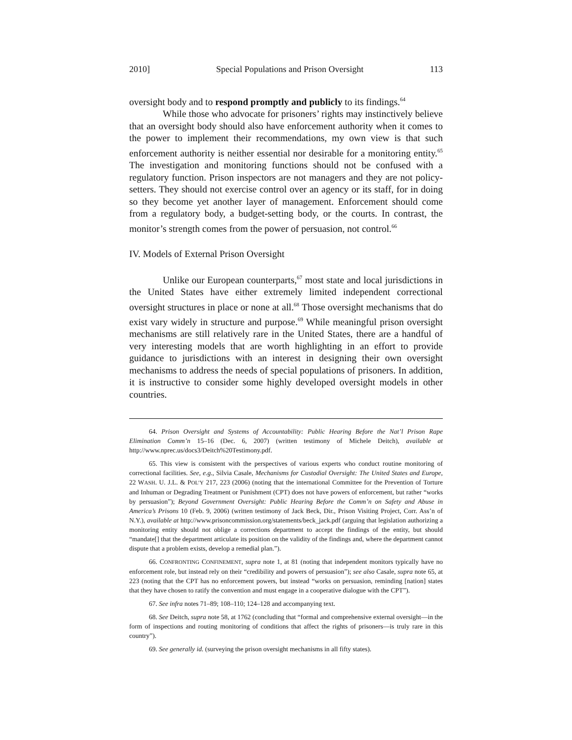2010] Special Populations and Prison Oversight 113
oversight body and to respond promptly and publicly to its findings.<sup>64</sup>
While those who advocate for prisoners’ rights may instinctively believe that an oversight body should also have enforcement authority when it comes to the power to implement their recommendations, my own view is that such enforcement authority is neither essential nor desirable for a monitoring entity.<sup>65</sup> The investigation and monitoring functions should not be confused with a regulatory function. Prison inspectors are not managers and they are not policy-setters. They should not exercise control over an agency or its staff, for in doing so they become yet another layer of management. Enforcement should come from a regulatory body, a budget-setting body, or the courts. In contrast, the monitor’s strength comes from the power of persuasion, not control.<sup>66</sup>
IV. Models of External Prison Oversight
Unlike our European counterparts,<sup>67</sup> most state and local jurisdictions in the United States have either extremely limited independent correctional oversight structures in place or none at all.<sup>68</sup> Those oversight mechanisms that do exist vary widely in structure and purpose.<sup>69</sup> While meaningful prison oversight mechanisms are still relatively rare in the United States, there are a handful of very interesting models that are worth highlighting in an effort to provide guidance to jurisdictions with an interest in designing their own oversight mechanisms to address the needs of special populations of prisoners. In addition, it is instructive to consider some highly developed oversight models in other countries.
64. Prison Oversight and Systems of Accountability: Public Hearing Before the Nat’l Prison Rape Elimination Comm’n 15–16 (Dec. 6, 2007) (written testimony of Michele Deitch), available at http://www.nprec.us/docs3/Deitch%20Testimony.pdf.
65. This view is consistent with the perspectives of various experts who conduct routine monitoring of correctional facilities. See, e.g., Silvia Casale, Mechanisms for Custodial Oversight: The United States and Europe, 22 WASH. U. J.L. & POL’Y 217, 223 (2006) (noting that the international Committee for the Prevention of Torture and Inhuman or Degrading Treatment or Punishment (CPT) does not have powers of enforcement, but rather “works by persuasion”); Beyond Government Oversight: Public Hearing Before the Comm’n on Safety and Abuse in America’s Prisons 10 (Feb. 9, 2006) (written testimony of Jack Beck, Dir., Prison Visiting Project, Corr. Ass’n of N.Y.), available at http://www.prisoncommission.org/statements/beck_jack.pdf (arguing that legislation authorizing a monitoring entity should not oblige a corrections department to accept the findings of the entity, but should “mandate[] that the department articulate its position on the validity of the findings and, where the department cannot dispute that a problem exists, develop a remedial plan.”).
66. CONFRONTING CONFINEMENT, supra note 1, at 81 (noting that independent monitors typically have no enforcement role, but instead rely on their “credibility and powers of persuasion”); see also Casale, supra note 65, at 223 (noting that the CPT has no enforcement powers, but instead “works on persuasion, reminding [nation] states that they have chosen to ratify the convention and must engage in a cooperative dialogue with the CPT”).
67. See infra notes 71–89; 108–110; 124–128 and accompanying text.
68. See Deitch, supra note 58, at 1762 (concluding that “formal and comprehensive external oversight—in the form of inspections and routing monitoring of conditions that affect the rights of prisoners—is truly rare in this country”).
69. See generally id. (surveying the prison oversight mechanisms in all fifty states).